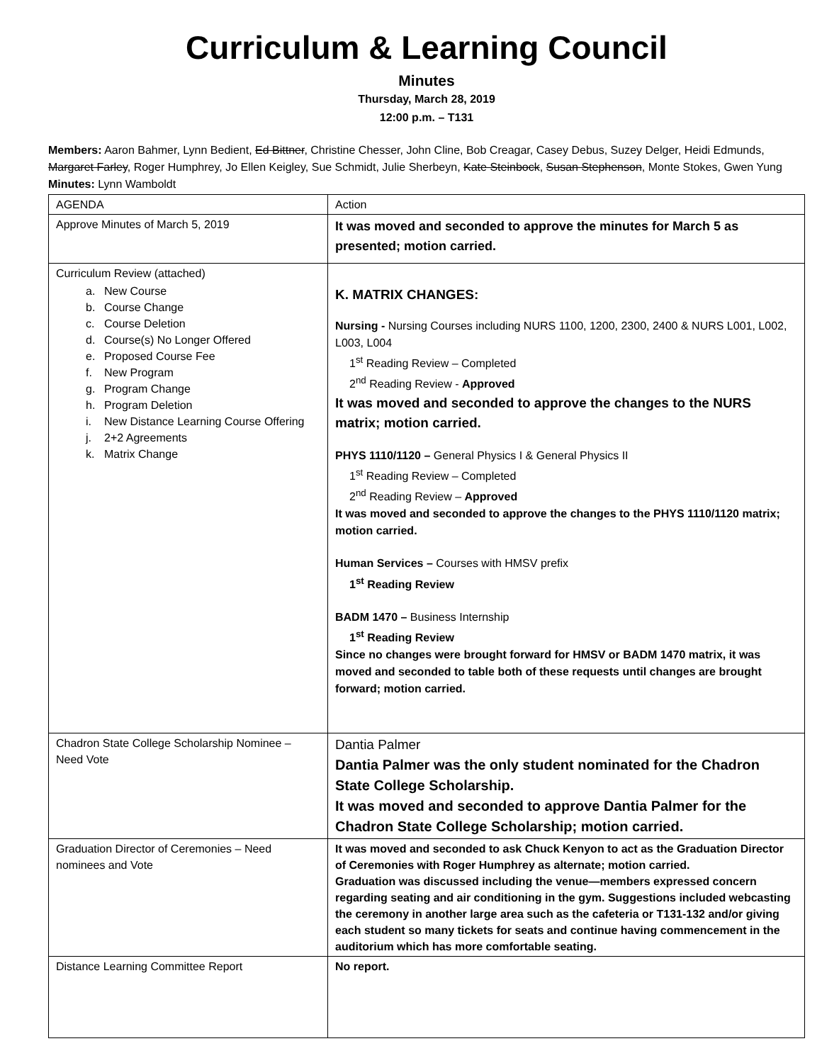Curriculum & Learning Council
Minutes
Thursday, March 28, 2019
12:00 p.m. – T131
Members: Aaron Bahmer, Lynn Bedient, Ed Bittner, Christine Chesser, John Cline, Bob Creagar, Casey Debus, Suzey Delger, Heidi Edmunds, Margaret Farley, Roger Humphrey, Jo Ellen Keigley, Sue Schmidt, Julie Sherbeyn, Kate Steinbock, Susan Stephenson, Monte Stokes, Gwen Yung
Minutes: Lynn Wamboldt
| AGENDA | Action |
| Approve Minutes of March 5, 2019 | It was moved and seconded to approve the minutes for March 5 as presented; motion carried. |
| Curriculum Review (attached) a. New Course b. Course Change c. Course Deletion d. Course(s) No Longer Offered e. Proposed Course Fee f. New Program g. Program Change h. Program Deletion i. New Distance Learning Course Offering j. 2+2 Agreements k. Matrix Change | K. MATRIX CHANGES: Nursing - Nursing Courses including NURS 1100, 1200, 2300, 2400 & NURS L001, L002, L003, L004 1<sup>st</sup> Reading Review – Completed 2<sup>nd</sup> Reading Review - Approved It was moved and seconded to approve the changes to the NURS matrix; motion carried. PHYS 1110/1120 – General Physics I & General Physics II 1<sup>st</sup> Reading Review – Completed 2<sup>nd</sup> Reading Review – Approved It was moved and seconded to approve the changes to the PHYS 1110/1120 matrix; motion carried. Human Services – Courses with HMSV prefix 1<sup>st</sup> Reading Review BADM 1470 – Business Internship 1<sup>st</sup> Reading Review Since no changes were brought forward for HMSV or BADM 1470 matrix, it was moved and seconded to table both of these requests until changes are brought forward; motion carried. |
| Chadron State College Scholarship Nominee – Need Vote | Dantia Palmer Dantia Palmer was the only student nominated for the Chadron State College Scholarship. It was moved and seconded to approve Dantia Palmer for the Chadron State College Scholarship; motion carried. |
| Graduation Director of Ceremonies – Need nominees and Vote | It was moved and seconded to ask Chuck Kenyon to act as the Graduation Director of Ceremonies with Roger Humphrey as alternate; motion carried. Graduation was discussed including the venue—members expressed concern regarding seating and air conditioning in the gym. Suggestions included webcasting the ceremony in another large area such as the cafeteria or T131-132 and/or giving each student so many tickets for seats and continue having commencement in the auditorium which has more comfortable seating. |
| Distance Learning Committee Report | No report. |